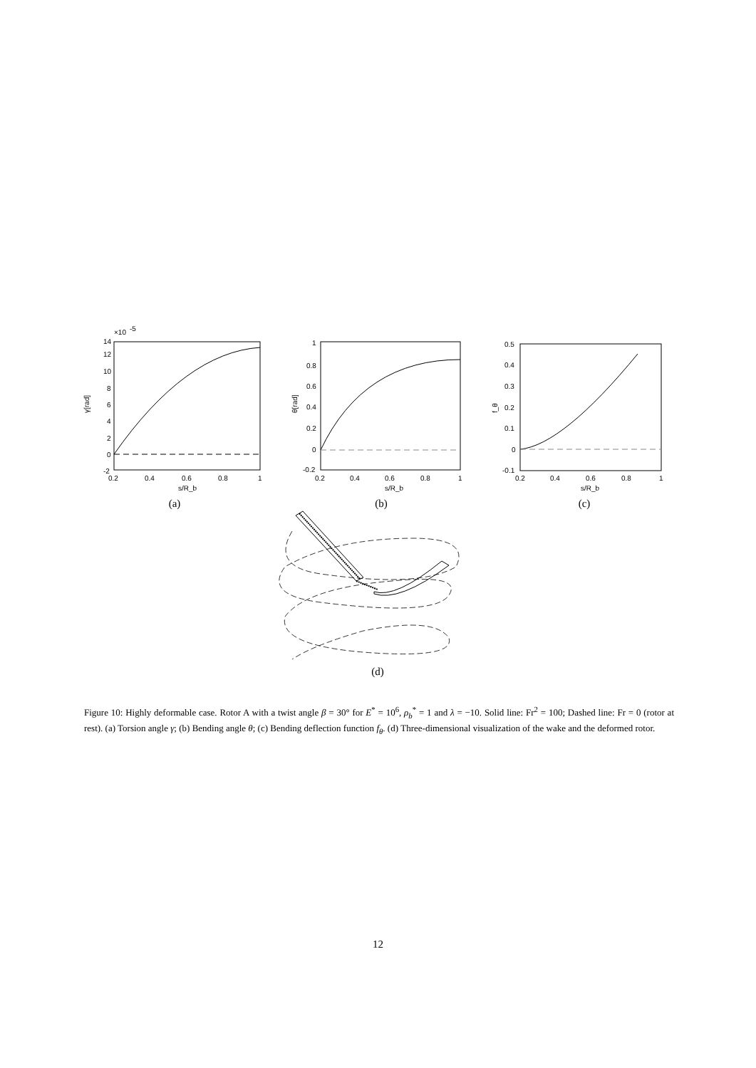14
×10
-5
12
10
8
6
4
2
0
-2
0.2
0.4
0.6
0.8
1
s/R_b
γ[rad]
(a)
1
0.8
0.6
0.4
0.2
0
-0.2
0.2
0.4
0.6
0.8
1
s/R_b
θ[rad]
(b)
0.5
0.4
0.3
0.2
0.1
0
-0.1
0.2
0.4
0.6
0.8
1
s/R_b
f_θ
(c)
(d)
Figure 10: Highly deformable case. Rotor A with a twist angle β = 30° for E<sup>*</sup> = 10<sup>6</sup>, ρ<sub>b</sub><sup>*</sup> = 1 and λ = −10. Solid line: Fr<sup>2</sup> = 100; Dashed line: Fr = 0 (rotor at rest). (a) Torsion angle γ; (b) Bending angle θ; (c) Bending deflection function f<sub>θ</sub>. (d) Three-dimensional visualization of the wake and the deformed rotor.
12